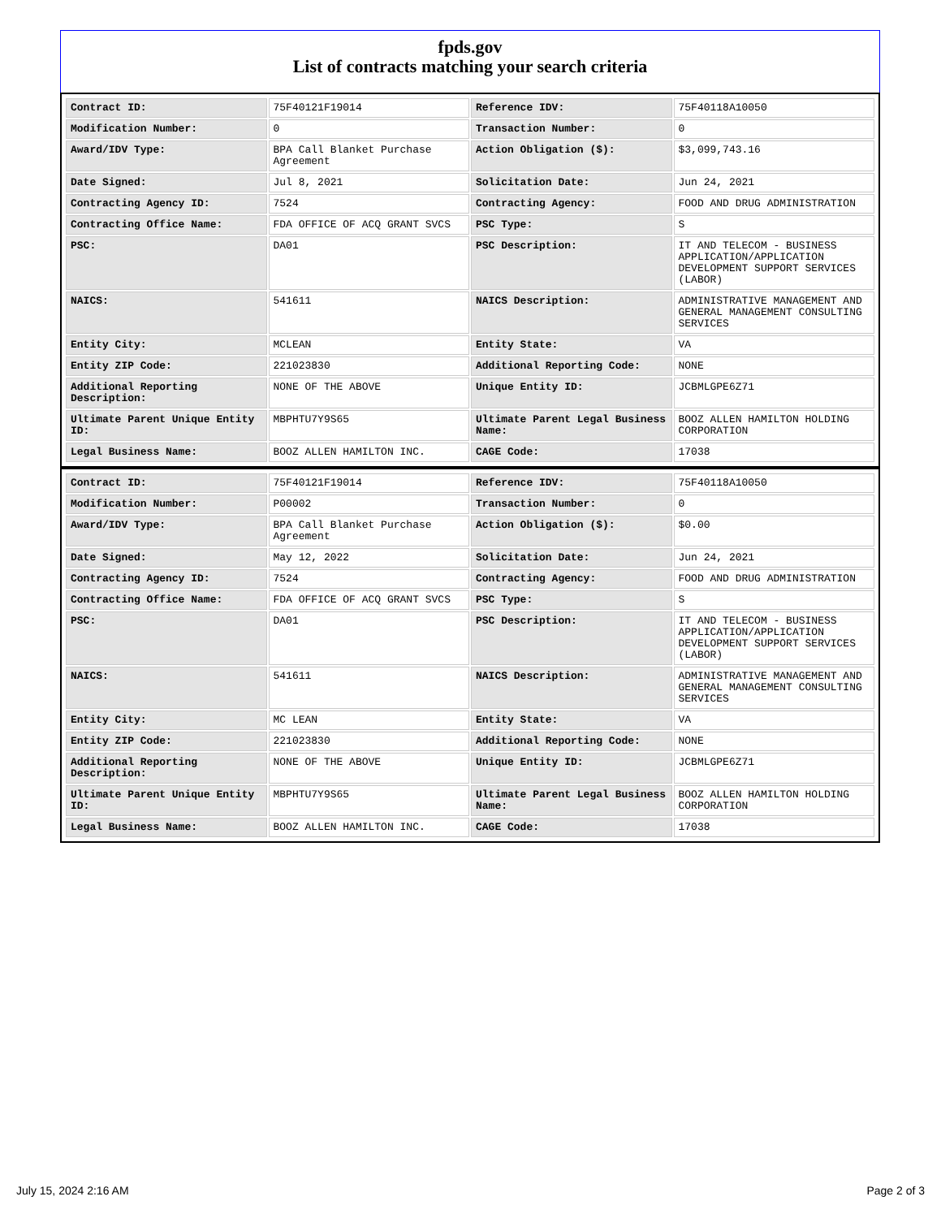fpds.gov
List of contracts matching your search criteria
| Contract ID: | 75F40121F19014 | Reference IDV: | 75F40118A10050 |
| Modification Number: | 0 | Transaction Number: | 0 |
| Award/IDV Type: | BPA Call Blanket Purchase Agreement | Action Obligation ($): | $3,099,743.16 |
| Date Signed: | Jul 8, 2021 | Solicitation Date: | Jun 24, 2021 |
| Contracting Agency ID: | 7524 | Contracting Agency: | FOOD AND DRUG ADMINISTRATION |
| Contracting Office Name: | FDA OFFICE OF ACQ GRANT SVCS | PSC Type: | S |
| PSC: | DA01 | PSC Description: | IT AND TELECOM - BUSINESS APPLICATION/APPLICATION DEVELOPMENT SUPPORT SERVICES (LABOR) |
| NAICS: | 541611 | NAICS Description: | ADMINISTRATIVE MANAGEMENT AND GENERAL MANAGEMENT CONSULTING SERVICES |
| Entity City: | MCLEAN | Entity State: | VA |
| Entity ZIP Code: | 221023830 | Additional Reporting Code: | NONE |
| Additional Reporting Description: | NONE OF THE ABOVE | Unique Entity ID: | JCBMLGPE6Z71 |
| Ultimate Parent Unique Entity ID: | MBPHTU7Y9S65 | Ultimate Parent Legal Business Name: | BOOZ ALLEN HAMILTON HOLDING CORPORATION |
| Legal Business Name: | BOOZ ALLEN HAMILTON INC. | CAGE Code: | 17038 |
| Contract ID: | 75F40121F19014 | Reference IDV: | 75F40118A10050 |
| Modification Number: | P00002 | Transaction Number: | 0 |
| Award/IDV Type: | BPA Call Blanket Purchase Agreement | Action Obligation ($): | $0.00 |
| Date Signed: | May 12, 2022 | Solicitation Date: | Jun 24, 2021 |
| Contracting Agency ID: | 7524 | Contracting Agency: | FOOD AND DRUG ADMINISTRATION |
| Contracting Office Name: | FDA OFFICE OF ACQ GRANT SVCS | PSC Type: | S |
| PSC: | DA01 | PSC Description: | IT AND TELECOM - BUSINESS APPLICATION/APPLICATION DEVELOPMENT SUPPORT SERVICES (LABOR) |
| NAICS: | 541611 | NAICS Description: | ADMINISTRATIVE MANAGEMENT AND GENERAL MANAGEMENT CONSULTING SERVICES |
| Entity City: | MC LEAN | Entity State: | VA |
| Entity ZIP Code: | 221023830 | Additional Reporting Code: | NONE |
| Additional Reporting Description: | NONE OF THE ABOVE | Unique Entity ID: | JCBMLGPE6Z71 |
| Ultimate Parent Unique Entity ID: | MBPHTU7Y9S65 | Ultimate Parent Legal Business Name: | BOOZ ALLEN HAMILTON HOLDING CORPORATION |
| Legal Business Name: | BOOZ ALLEN HAMILTON INC. | CAGE Code: | 17038 |
July 15, 2024 2:16 AM Page 2 of 3